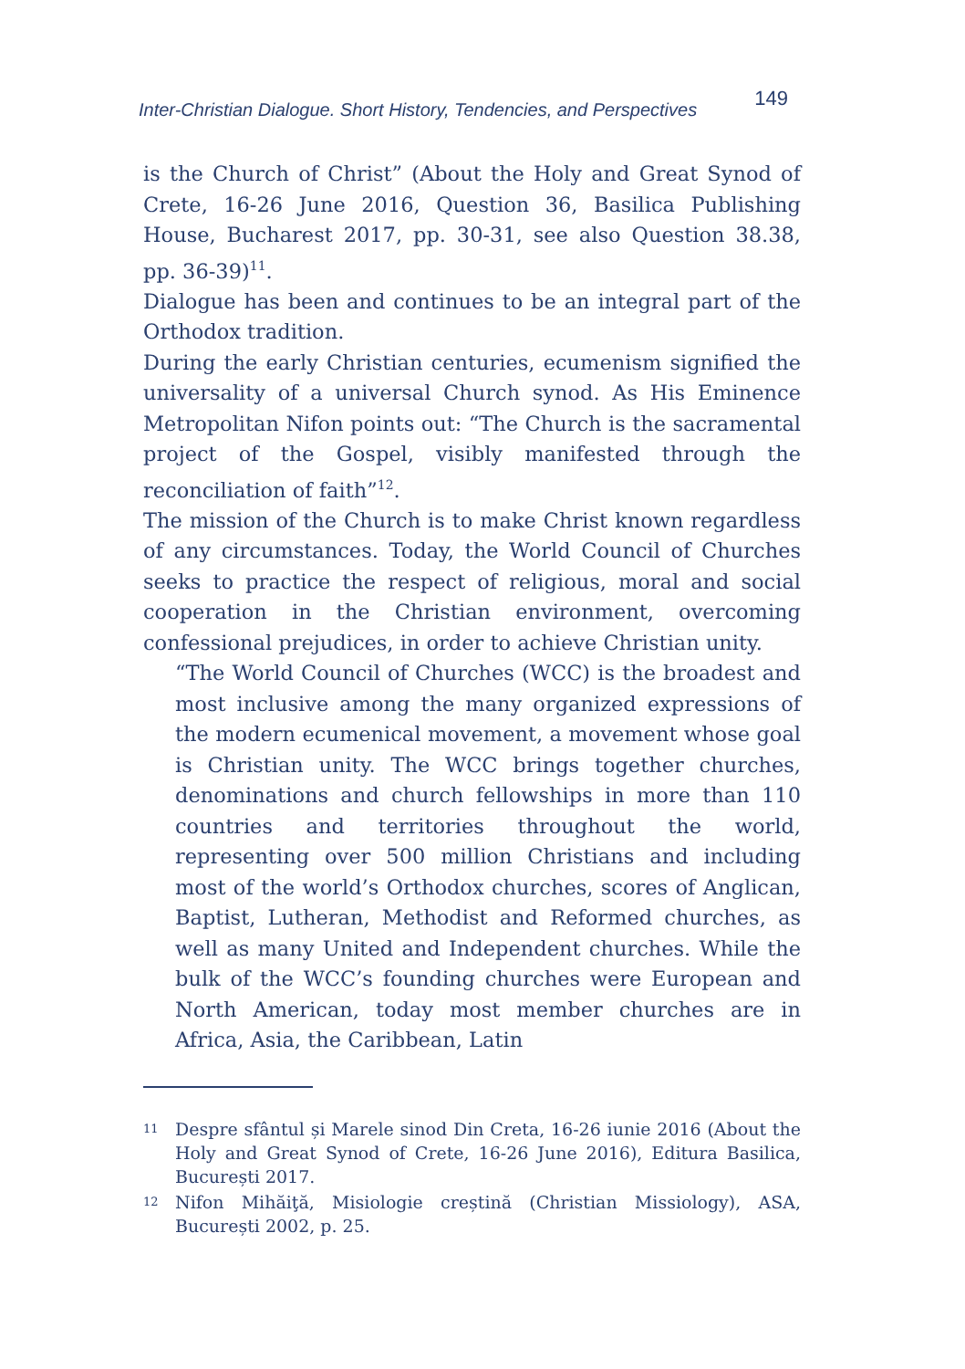Inter-Christian Dialogue. Short History, Tendencies, and Perspectives 149
is the Church of Christ” (About the Holy and Great Synod of Crete, 16-26 June 2016, Question 36, Basilica Publishing House, Bucharest 2017, pp. 30-31, see also Question 38.38, pp. 36-39)<sup>11</sup>.
Dialogue has been and continues to be an integral part of the Orthodox tradition.
During the early Christian centuries, ecumenism signified the universality of a universal Church synod. As His Eminence Metropolitan Nifon points out: “The Church is the sacramental project of the Gospel, visibly manifested through the reconciliation of faith”<sup>12</sup>.
The mission of the Church is to make Christ known regardless of any circumstances. Today, the World Council of Churches seeks to practice the respect of religious, moral and social cooperation in the Christian environment, overcoming confessional prejudices, in order to achieve Christian unity.
“The World Council of Churches (WCC) is the broadest and most inclusive among the many organized expressions of the modern ecumenical movement, a movement whose goal is Christian unity. The WCC brings together churches, denominations and church fellowships in more than 110 countries and territories throughout the world, representing over 500 million Christians and including most of the world’s Orthodox churches, scores of Anglican, Baptist, Lutheran, Methodist and Reformed churches, as well as many United and Independent churches. While the bulk of the WCC’s founding churches were European and North American, today most member churches are in Africa, Asia, the Caribbean, Latin
<sup>11</sup> Despre sfântul și Marele sinod Din Creta, 16-26 iunie 2016 (About the Holy and Great Synod of Crete, 16-26 June 2016), Editura Basilica, București 2017.
<sup>12</sup> Nifon Mihăiţă, Misiologie creștină (Christian Missiology), ASA, București 2002, p. 25.